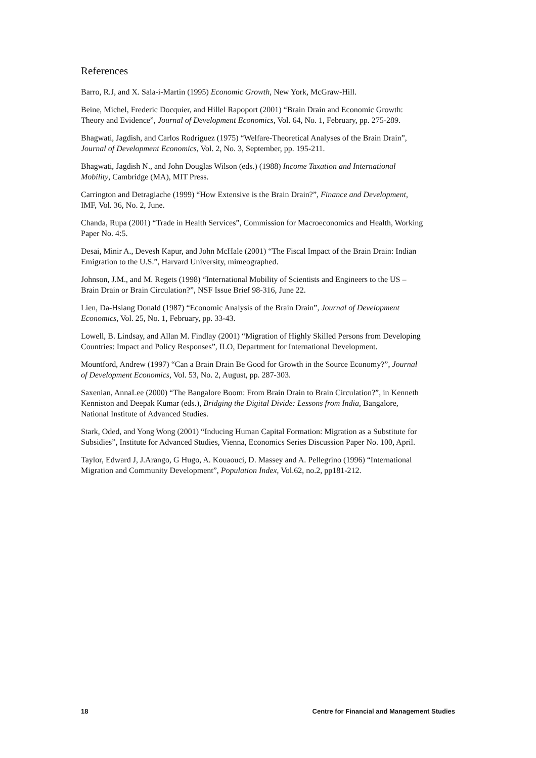References
Barro, R.J, and X. Sala-i-Martin (1995) Economic Growth, New York, McGraw-Hill.
Beine, Michel, Frederic Docquier, and Hillel Rapoport (2001) “Brain Drain and Economic Growth: Theory and Evidence”, Journal of Development Economics, Vol. 64, No. 1, February, pp. 275-289.
Bhagwati, Jagdish, and Carlos Rodriguez (1975) “Welfare-Theoretical Analyses of the Brain Drain”, Journal of Development Economics, Vol. 2, No. 3, September, pp. 195-211.
Bhagwati, Jagdish N., and John Douglas Wilson (eds.) (1988) Income Taxation and International Mobility, Cambridge (MA), MIT Press.
Carrington and Detragiache (1999) “How Extensive is the Brain Drain?”, Finance and Development, IMF, Vol. 36, No. 2, June.
Chanda, Rupa (2001) “Trade in Health Services”, Commission for Macroeconomics and Health, Working Paper No. 4:5.
Desai, Minir A., Devesh Kapur, and John McHale (2001) “The Fiscal Impact of the Brain Drain: Indian Emigration to the U.S.”, Harvard University, mimeographed.
Johnson, J.M., and M. Regets (1998) “International Mobility of Scientists and Engineers to the US – Brain Drain or Brain Circulation?”, NSF Issue Brief 98-316, June 22.
Lien, Da-Hsiang Donald (1987) “Economic Analysis of the Brain Drain”, Journal of Development Economics, Vol. 25, No. 1, February, pp. 33-43.
Lowell, B. Lindsay, and Allan M. Findlay (2001) “Migration of Highly Skilled Persons from Developing Countries: Impact and Policy Responses”, ILO, Department for International Development.
Mountford, Andrew (1997) “Can a Brain Drain Be Good for Growth in the Source Economy?”, Journal of Development Economics, Vol. 53, No. 2, August, pp. 287-303.
Saxenian, AnnaLee (2000) “The Bangalore Boom: From Brain Drain to Brain Circulation?”, in Kenneth Kenniston and Deepak Kumar (eds.), Bridging the Digital Divide: Lessons from India, Bangalore, National Institute of Advanced Studies.
Stark, Oded, and Yong Wong (2001) “Inducing Human Capital Formation: Migration as a Substitute for Subsidies”, Institute for Advanced Studies, Vienna, Economics Series Discussion Paper No. 100, April.
Taylor, Edward J, J.Arango, G Hugo, A. Kouaouci, D. Massey and A. Pellegrino (1996) “International Migration and Community Development”, Population Index, Vol.62, no.2, pp181-212.
18 Centre for Financial and Management Studies